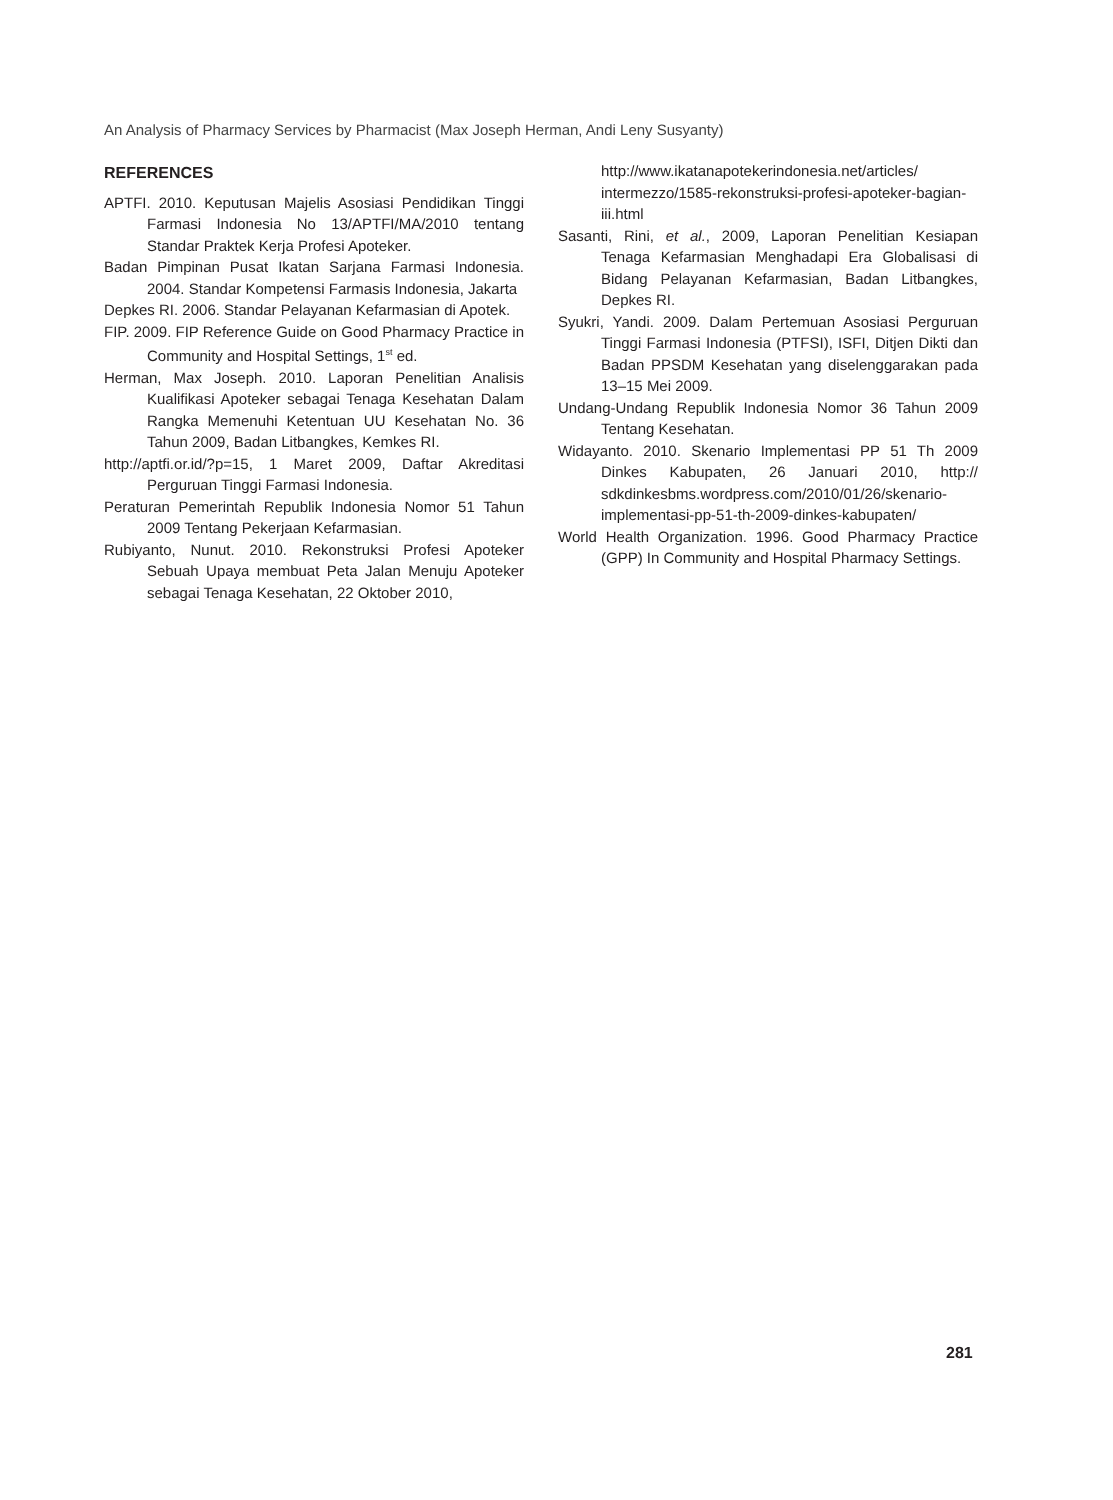An Analysis of Pharmacy Services by Pharmacist (Max Joseph Herman, Andi Leny Susyanty)
REFERENCES
APTFI. 2010. Keputusan Majelis Asosiasi Pendidikan Tinggi Farmasi Indonesia No 13/APTFI/MA/2010 tentang Standar Praktek Kerja Profesi Apoteker.
Badan Pimpinan Pusat Ikatan Sarjana Farmasi Indonesia. 2004. Standar Kompetensi Farmasis Indonesia, Jakarta
Depkes RI. 2006. Standar Pelayanan Kefarmasian di Apotek.
FIP. 2009. FIP Reference Guide on Good Pharmacy Practice in Community and Hospital Settings, 1<sup>st</sup> ed.
Herman, Max Joseph. 2010. Laporan Penelitian Analisis Kualifikasi Apoteker sebagai Tenaga Kesehatan Dalam Rangka Memenuhi Ketentuan UU Kesehatan No. 36 Tahun 2009, Badan Litbangkes, Kemkes RI.
http://aptfi.or.id/?p=15, 1 Maret 2009, Daftar Akreditasi Perguruan Tinggi Farmasi Indonesia.
Peraturan Pemerintah Republik Indonesia Nomor 51 Tahun 2009 Tentang Pekerjaan Kefarmasian.
Rubiyanto, Nunut. 2010. Rekonstruksi Profesi Apoteker Sebuah Upaya membuat Peta Jalan Menuju Apoteker sebagai Tenaga Kesehatan, 22 Oktober 2010,
http://www.ikatanapotekerindonesia.net/articles/ intermezzo/1585-rekonstruksi-profesi-apoteker-bagian-iii.html
Sasanti, Rini, et al., 2009, Laporan Penelitian Kesiapan Tenaga Kefarmasian Menghadapi Era Globalisasi di Bidang Pelayanan Kefarmasian, Badan Litbangkes, Depkes RI.
Syukri, Yandi. 2009. Dalam Pertemuan Asosiasi Perguruan Tinggi Farmasi Indonesia (PTFSI), ISFI, Ditjen Dikti dan Badan PPSDM Kesehatan yang diselenggarakan pada 13–15 Mei 2009.
Undang-Undang Republik Indonesia Nomor 36 Tahun 2009 Tentang Kesehatan.
Widayanto. 2010. Skenario Implementasi PP 51 Th 2009 Dinkes Kabupaten, 26 Januari 2010, http:// sdkdinkesbms.wordpress.com/2010/01/26/skenario-implementasi-pp-51-th-2009-dinkes-kabupaten/
World Health Organization. 1996. Good Pharmacy Practice (GPP) In Community and Hospital Pharmacy Settings.
281